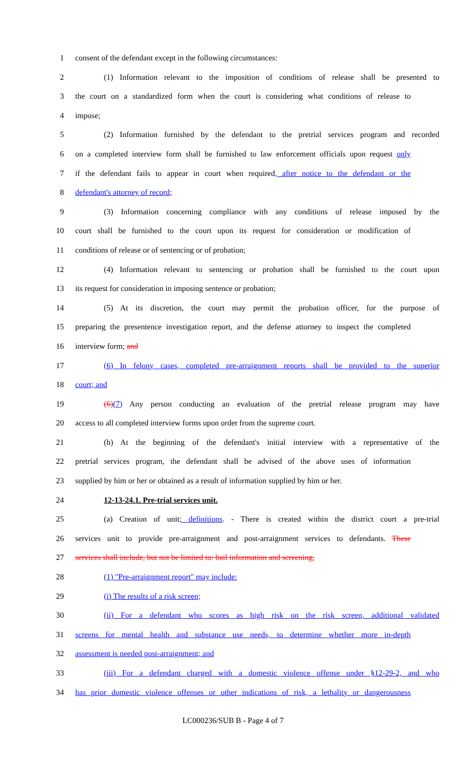1 consent of the defendant except in the following circumstances:
2 (1) Information relevant to the imposition of conditions of release shall be presented to
3 the court on a standardized form when the court is considering what conditions of release to
4 impose;
5 (2) Information furnished by the defendant to the pretrial services program and recorded
6 on a completed interview form shall be furnished to law enforcement officials upon request only
7 if the defendant fails to appear in court when required, after notice to the defendant or the
8 defendant's attorney of record;
9 (3) Information concerning compliance with any conditions of release imposed by the
10 court shall be furnished to the court upon its request for consideration or modification of
11 conditions of release or of sentencing or of probation;
12 (4) Information relevant to sentencing or probation shall be furnished to the court upon
13 its request for consideration in imposing sentence or probation;
14 (5) At its discretion, the court may permit the probation officer, for the purpose of
15 preparing the presentence investigation report, and the defense attorney to inspect the completed
16 interview form; and
17 (6) In felony cases, completed pre-arraignment reports shall be provided to the superior
18 court; and
19 (6)(7) Any person conducting an evaluation of the pretrial release program may have
20 access to all completed interview forms upon order from the supreme court.
21 (b) At the beginning of the defendant's initial interview with a representative of the
22 pretrial services program, the defendant shall be advised of the above uses of information
23 supplied by him or her or obtained as a result of information supplied by him or her.
24 12-13-24.1. Pre-trial services unit.
25 (a) Creation of unit; definitions. - There is created within the district court a pre-trial
26 services unit to provide pre-arraignment and post-arraignment services to defendants. These
27 services shall include, but not be limited to: bail information and screening,
28 (1) "Pre-arraignment report" may include:
29 (i) The results of a risk screen;
30 (ii) For a defendant who scores as high risk on the risk screen, additional validated
31 screens for mental health and substance use needs, to determine whether more in-depth
32 assessment is needed post-arraignment; and
33 (iii) For a defendant charged with a domestic violence offense under §12-29-2, and who
34 has prior domestic violence offenses or other indications of risk, a lethality or dangerousness
LC000236/SUB B - Page 4 of 7